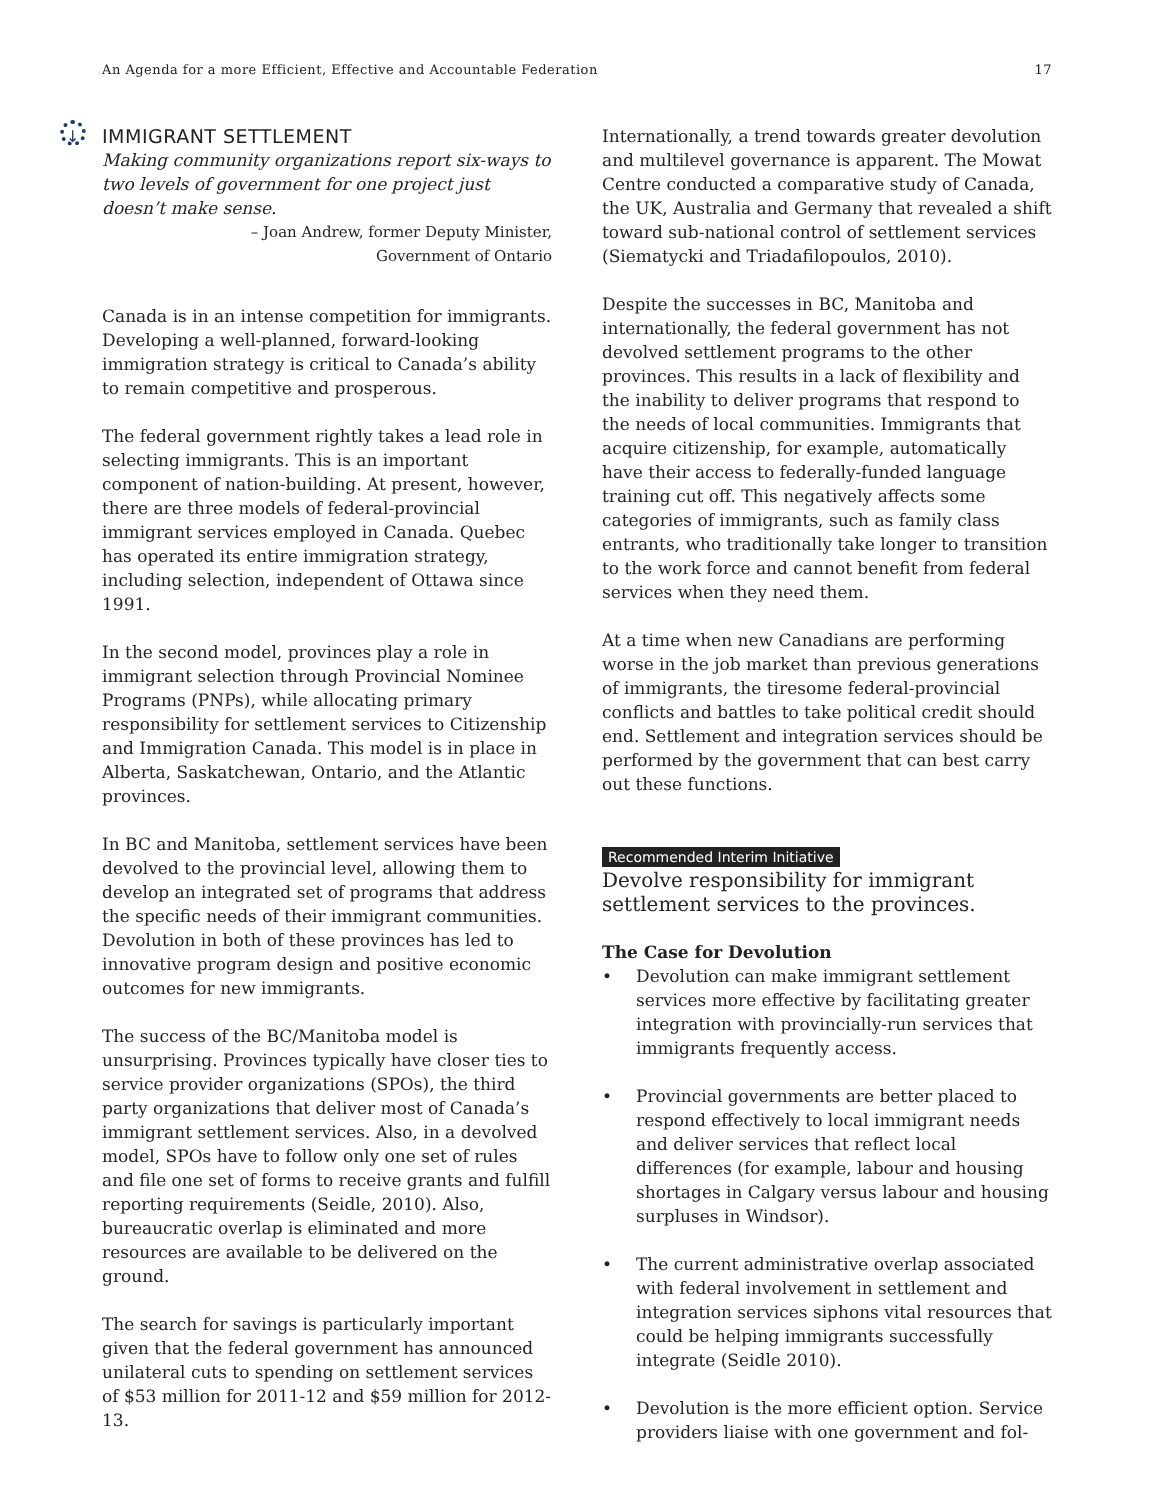An Agenda for a more Efficient, Effective and Accountable Federation 17
↓ IMMIGRANT SETTLEMENT
Making community organizations report six-ways to two levels of government for one project just doesn’t make sense.
– Joan Andrew, former Deputy Minister,
Government of Ontario
Canada is in an intense competition for immigrants. Developing a well-planned, forward-looking immigration strategy is critical to Canada’s ability to remain competitive and prosperous.
The federal government rightly takes a lead role in selecting immigrants. This is an important component of nation-building. At present, however, there are three models of federal-provincial immigrant services employed in Canada. Quebec has operated its entire immigration strategy, including selection, independent of Ottawa since 1991.
In the second model, provinces play a role in immigrant selection through Provincial Nominee Programs (PNPs), while allocating primary responsibility for settlement services to Citizenship and Immigration Canada. This model is in place in Alberta, Saskatchewan, Ontario, and the Atlantic provinces.
In BC and Manitoba, settlement services have been devolved to the provincial level, allowing them to develop an integrated set of programs that address the specific needs of their immigrant communities. Devolution in both of these provinces has led to innovative program design and positive economic outcomes for new immigrants.
The success of the BC/Manitoba model is unsurprising. Provinces typically have closer ties to service provider organizations (SPOs), the third party organizations that deliver most of Canada’s immigrant settlement services. Also, in a devolved model, SPOs have to follow only one set of rules and file one set of forms to receive grants and fulfill reporting requirements (Seidle, 2010). Also, bureaucratic overlap is eliminated and more resources are available to be delivered on the ground.
The search for savings is particularly important given that the federal government has announced unilateral cuts to spending on settlement services of $53 million for 2011-12 and $59 million for 2012-13.
Internationally, a trend towards greater devolution and multilevel governance is apparent. The Mowat Centre conducted a comparative study of Canada, the UK, Australia and Germany that revealed a shift toward sub-national control of settlement services (Siematycki and Triadafilopoulos, 2010).
Despite the successes in BC, Manitoba and internationally, the federal government has not devolved settlement programs to the other provinces. This results in a lack of flexibility and the inability to deliver programs that respond to the needs of local communities. Immigrants that acquire citizenship, for example, automatically have their access to federally-funded language training cut off. This negatively affects some categories of immigrants, such as family class entrants, who traditionally take longer to transition to the work force and cannot benefit from federal services when they need them.
At a time when new Canadians are performing worse in the job market than previous generations of immigrants, the tiresome federal-provincial conflicts and battles to take political credit should end. Settlement and integration services should be performed by the government that can best carry out these functions.
Recommended Interim Initiative
Devolve responsibility for immigrant settlement services to the provinces.
The Case for Devolution
• Devolution can make immigrant settlement services more effective by facilitating greater integration with provincially-run services that immigrants frequently access.
• Provincial governments are better placed to respond effectively to local immigrant needs and deliver services that reflect local differences (for example, labour and housing shortages in Calgary versus labour and housing surpluses in Windsor).
• The current administrative overlap associated with federal involvement in settlement and integration services siphons vital resources that could be helping immigrants successfully integrate (Seidle 2010).
• Devolution is the more efficient option. Service providers liaise with one government and fol-